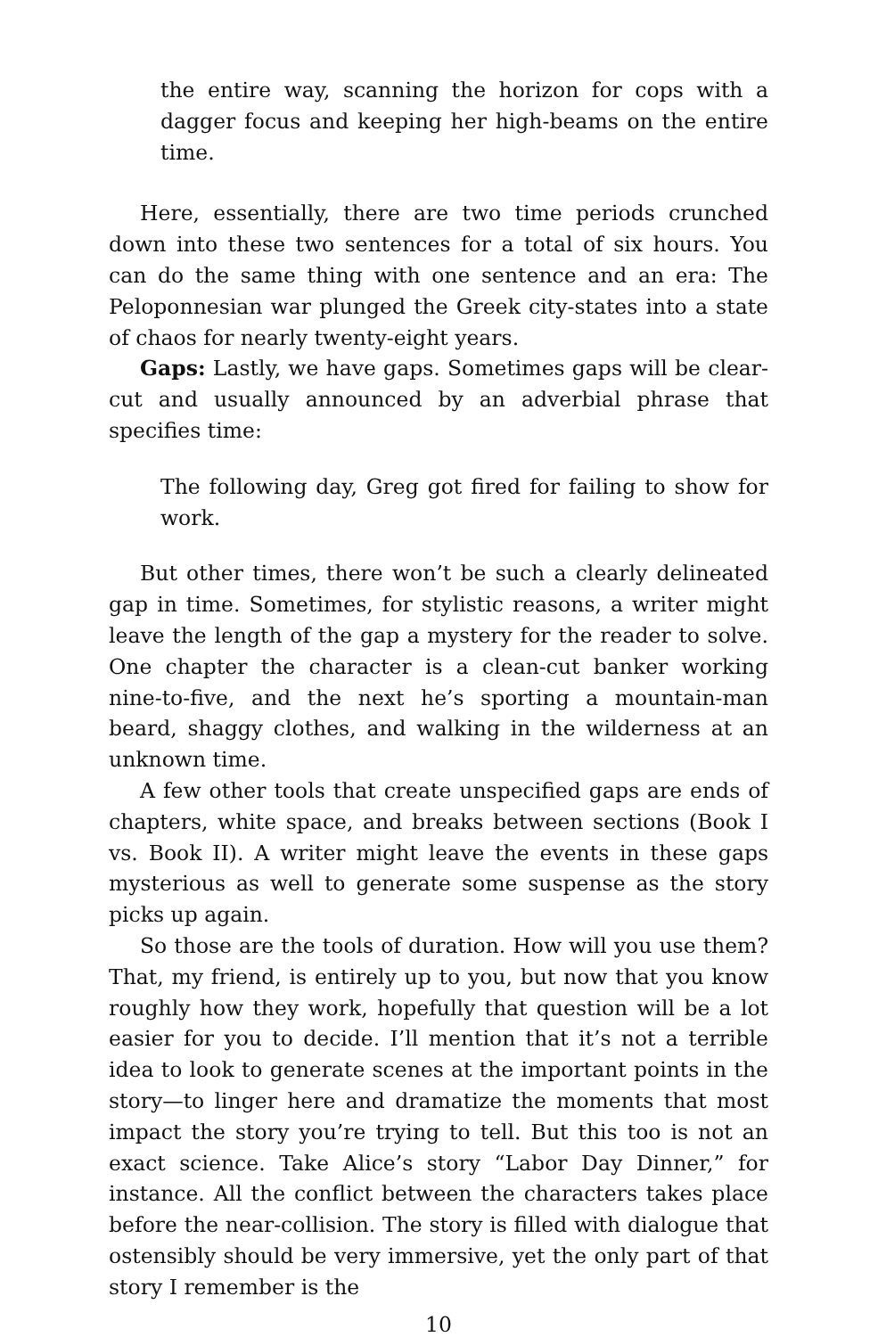the entire way, scanning the horizon for cops with a dagger focus and keeping her high-beams on the entire time.
Here, essentially, there are two time periods crunched down into these two sentences for a total of six hours. You can do the same thing with one sentence and an era: The Peloponnesian war plunged the Greek city-states into a state of chaos for nearly twenty-eight years.
Gaps: Lastly, we have gaps. Sometimes gaps will be clear-cut and usually announced by an adverbial phrase that specifies time:
The following day, Greg got fired for failing to show for work.
But other times, there won’t be such a clearly delineated gap in time. Sometimes, for stylistic reasons, a writer might leave the length of the gap a mystery for the reader to solve. One chapter the character is a clean-cut banker working nine-to-five, and the next he’s sporting a mountain-man beard, shaggy clothes, and walking in the wilderness at an unknown time.
A few other tools that create unspecified gaps are ends of chapters, white space, and breaks between sections (Book I vs. Book II). A writer might leave the events in these gaps mysterious as well to generate some suspense as the story picks up again.
So those are the tools of duration. How will you use them? That, my friend, is entirely up to you, but now that you know roughly how they work, hopefully that question will be a lot easier for you to decide. I’ll mention that it’s not a terrible idea to look to generate scenes at the important points in the story—to linger here and dramatize the moments that most impact the story you’re trying to tell. But this too is not an exact science. Take Alice’s story “Labor Day Dinner,” for instance. All the conflict between the characters takes place before the near-collision. The story is filled with dialogue that ostensibly should be very immersive, yet the only part of that story I remember is the
10